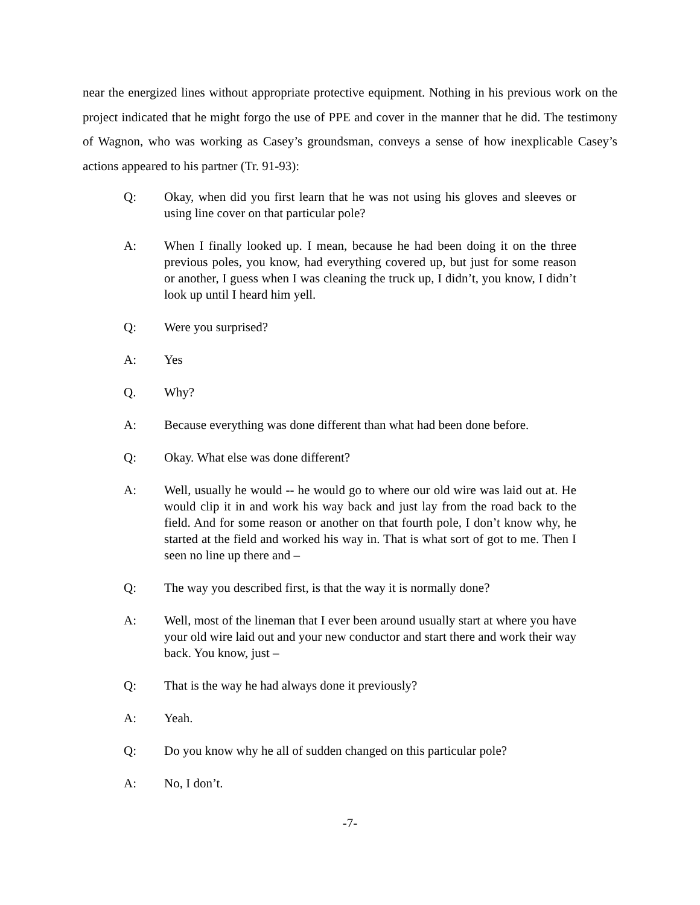near the energized lines without appropriate protective equipment. Nothing in his previous work on the project indicated that he might forgo the use of PPE and cover in the manner that he did. The testimony of Wagnon, who was working as Casey’s groundsman, conveys a sense of how inexplicable Casey’s actions appeared to his partner (Tr. 91-93):
Q: Okay, when did you first learn that he was not using his gloves and sleeves or using line cover on that particular pole?
A: When I finally looked up. I mean, because he had been doing it on the three previous poles, you know, had everything covered up, but just for some reason or another, I guess when I was cleaning the truck up, I didn’t, you know, I didn’t look up until I heard him yell.
Q: Were you surprised?
A: Yes
Q. Why?
A: Because everything was done different than what had been done before.
Q: Okay. What else was done different?
A: Well, usually he would -- he would go to where our old wire was laid out at. He would clip it in and work his way back and just lay from the road back to the field. And for some reason or another on that fourth pole, I don’t know why, he started at the field and worked his way in. That is what sort of got to me. Then I seen no line up there and –
Q: The way you described first, is that the way it is normally done?
A: Well, most of the lineman that I ever been around usually start at where you have your old wire laid out and your new conductor and start there and work their way back. You know, just –
Q: That is the way he had always done it previously?
A: Yeah.
Q: Do you know why he all of sudden changed on this particular pole?
A: No, I don’t.
-7-